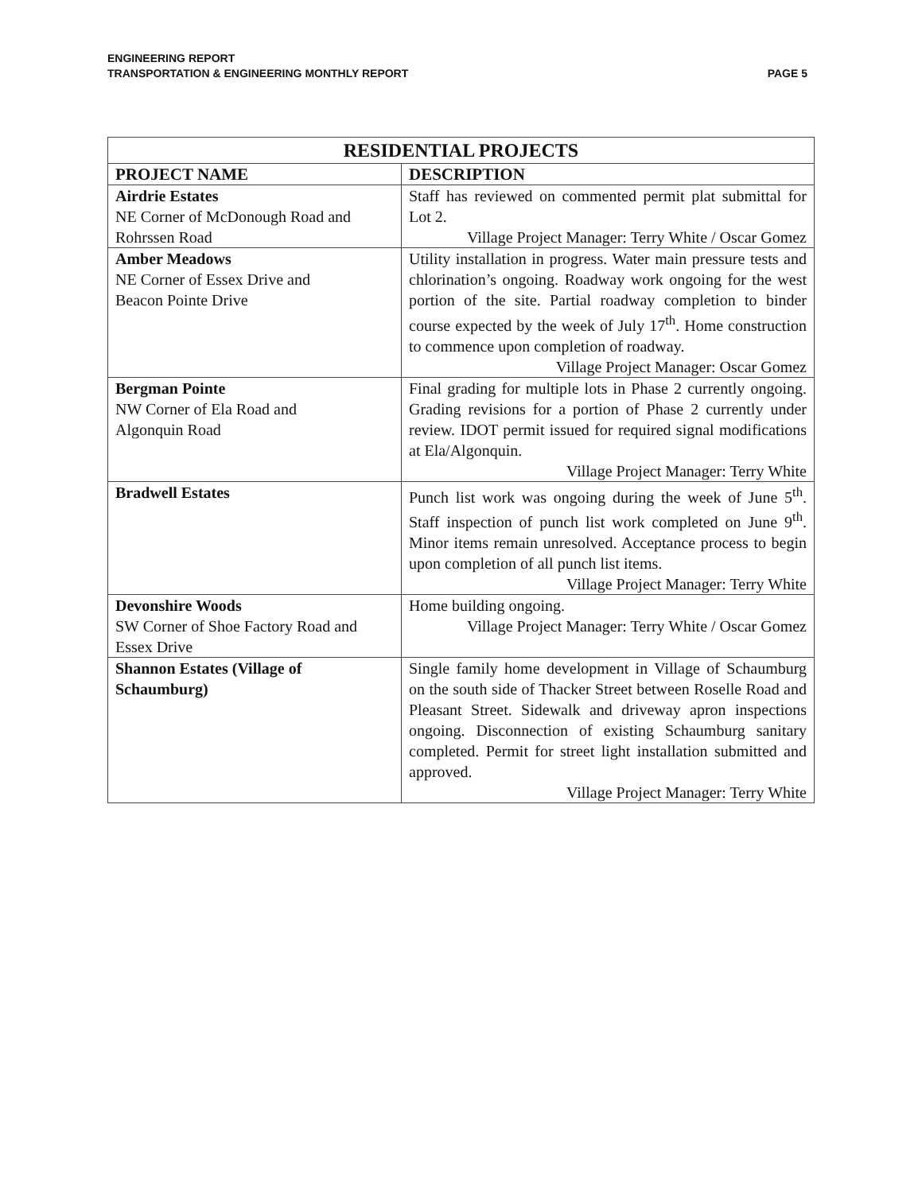ENGINEERING REPORT
TRANSPORTATION & ENGINEERING MONTHLY REPORT
PAGE 5
| RESIDENTIAL PROJECTS | |
| --- | --- |
| PROJECT NAME | DESCRIPTION |
| Airdrie Estates NE Corner of McDonough Road and Rohrssen Road | Staff has reviewed on commented permit plat submittal for Lot 2. Village Project Manager: Terry White / Oscar Gomez |
| Amber Meadows NE Corner of Essex Drive and Beacon Pointe Drive | Utility installation in progress. Water main pressure tests and chlorination’s ongoing. Roadway work ongoing for the west portion of the site. Partial roadway completion to binder course expected by the week of July 17<sup>th</sup>. Home construction to commence upon completion of roadway. Village Project Manager: Oscar Gomez |
| Bergman Pointe NW Corner of Ela Road and Algonquin Road | Final grading for multiple lots in Phase 2 currently ongoing. Grading revisions for a portion of Phase 2 currently under review. IDOT permit issued for required signal modifications at Ela/Algonquin. Village Project Manager: Terry White |
| Bradwell Estates | Punch list work was ongoing during the week of June 5<sup>th</sup>. Staff inspection of punch list work completed on June 9<sup>th</sup>. Minor items remain unresolved. Acceptance process to begin upon completion of all punch list items. Village Project Manager: Terry White |
| Devonshire Woods SW Corner of Shoe Factory Road and Essex Drive | Home building ongoing. Village Project Manager: Terry White / Oscar Gomez |
| Shannon Estates (Village of Schaumburg) | Single family home development in Village of Schaumburg on the south side of Thacker Street between Roselle Road and Pleasant Street. Sidewalk and driveway apron inspections ongoing. Disconnection of existing Schaumburg sanitary completed. Permit for street light installation submitted and approved. Village Project Manager: Terry White |